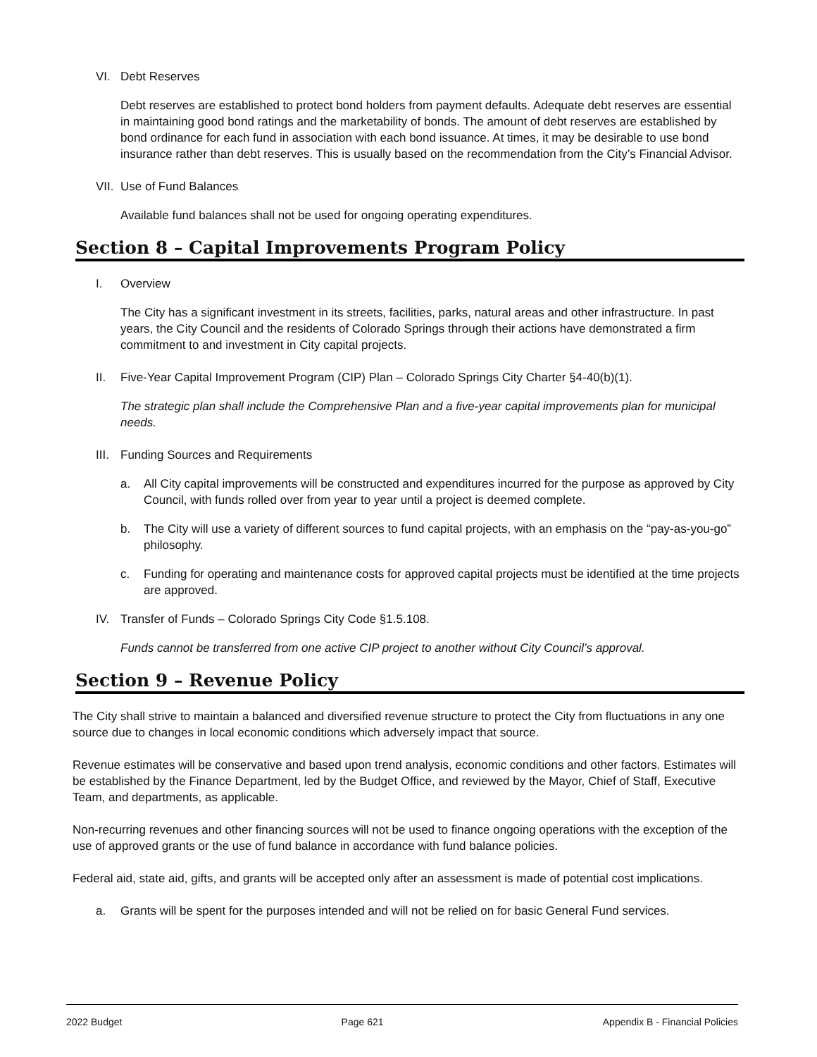VI. Debt Reserves
Debt reserves are established to protect bond holders from payment defaults. Adequate debt reserves are essential in maintaining good bond ratings and the marketability of bonds. The amount of debt reserves are established by bond ordinance for each fund in association with each bond issuance. At times, it may be desirable to use bond insurance rather than debt reserves. This is usually based on the recommendation from the City’s Financial Advisor.
VII. Use of Fund Balances
Available fund balances shall not be used for ongoing operating expenditures.
Section 8 – Capital Improvements Program Policy
I. Overview
The City has a significant investment in its streets, facilities, parks, natural areas and other infrastructure. In past years, the City Council and the residents of Colorado Springs through their actions have demonstrated a firm commitment to and investment in City capital projects.
II. Five-Year Capital Improvement Program (CIP) Plan – Colorado Springs City Charter §4-40(b)(1).
The strategic plan shall include the Comprehensive Plan and a five-year capital improvements plan for municipal needs.
III. Funding Sources and Requirements
a. All City capital improvements will be constructed and expenditures incurred for the purpose as approved by City Council, with funds rolled over from year to year until a project is deemed complete.
b. The City will use a variety of different sources to fund capital projects, with an emphasis on the “pay-as-you-go” philosophy.
c. Funding for operating and maintenance costs for approved capital projects must be identified at the time projects are approved.
IV. Transfer of Funds – Colorado Springs City Code §1.5.108.
Funds cannot be transferred from one active CIP project to another without City Council’s approval.
Section 9 – Revenue Policy
The City shall strive to maintain a balanced and diversified revenue structure to protect the City from fluctuations in any one source due to changes in local economic conditions which adversely impact that source.
Revenue estimates will be conservative and based upon trend analysis, economic conditions and other factors. Estimates will be established by the Finance Department, led by the Budget Office, and reviewed by the Mayor, Chief of Staff, Executive Team, and departments, as applicable.
Non-recurring revenues and other financing sources will not be used to finance ongoing operations with the exception of the use of approved grants or the use of fund balance in accordance with fund balance policies.
Federal aid, state aid, gifts, and grants will be accepted only after an assessment is made of potential cost implications.
a. Grants will be spent for the purposes intended and will not be relied on for basic General Fund services.
2022 Budget Page 621 Appendix B - Financial Policies